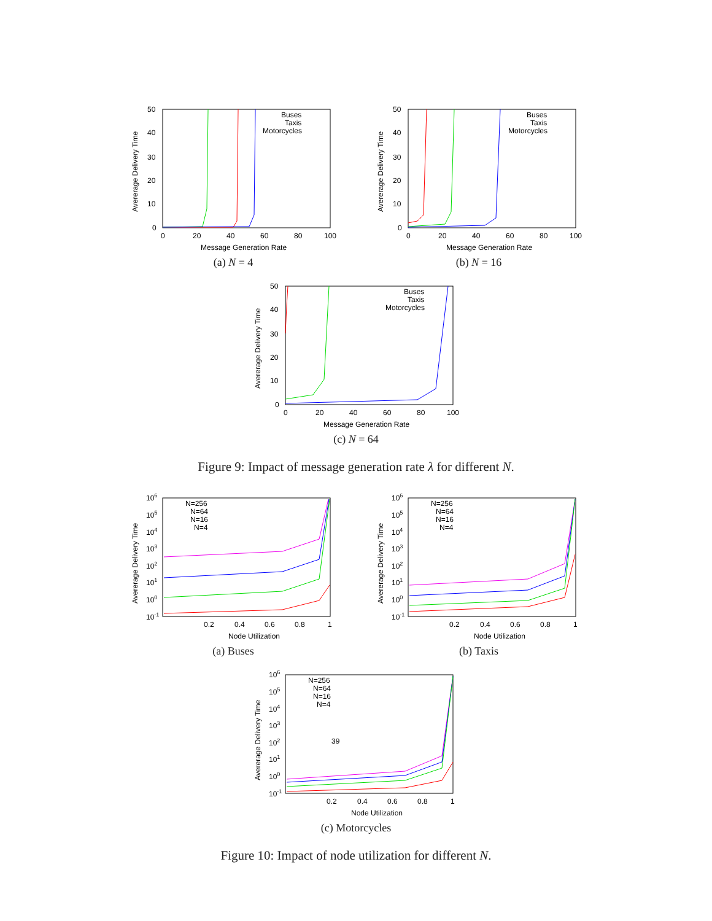50
40
30
20
10
0
0
20
40
60
80
100
Message Generation Rate
Avererage Delivery Time
Buses
Taxis
Motorcycles
(a) N = 4
50
40
30
20
10
0
0
20
40
60
80
100
Message Generation Rate
Avererage Delivery Time
Buses
Taxis
Motorcycles
(b) N = 16
50
40
30
20
10
0
0
20
40
60
80
100
Message Generation Rate
Avererage Delivery Time
Buses
Taxis
Motorcycles
(c) N = 64
Figure 9: Impact of message generation rate λ for different N.
106
105
104
103
102
101
100
10-1
0.2
0.4
0.6
0.8
1
Node Utilization
Avererage Delivery Time
N=256
N=64
N=16
N=4
(a) Buses
106
105
104
103
102
101
100
10-1
0.2
0.4
0.6
0.8
1
Node Utilization
Avererage Delivery Time
N=256
N=64
N=16
N=4
(b) Taxis
106
105
104
103
102
101
100
10-1
39
0.2
0.4
0.6
0.8
1
Node Utilization
Avererage Delivery Time
N=256
N=64
N=16
N=4
(c) Motorcycles
Figure 10: Impact of node utilization for different N.